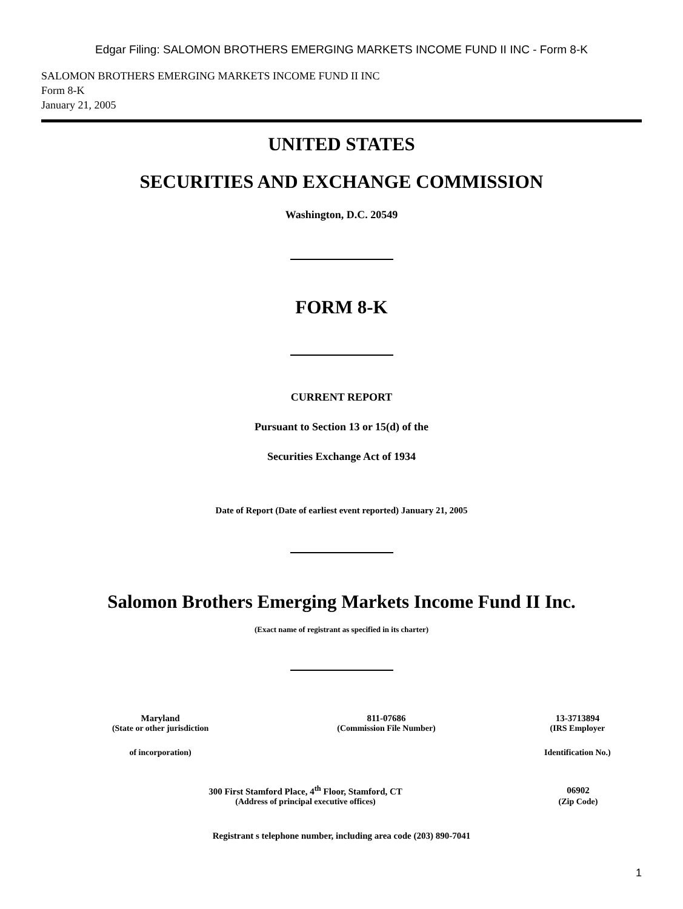Edgar Filing: SALOMON BROTHERS EMERGING MARKETS INCOME FUND II INC - Form 8-K
SALOMON BROTHERS EMERGING MARKETS INCOME FUND II INC
Form 8-K
January 21, 2005
UNITED STATES
SECURITIES AND EXCHANGE COMMISSION
Washington, D.C. 20549
FORM 8-K
CURRENT REPORT
Pursuant to Section 13 or 15(d) of the
Securities Exchange Act of 1934
Date of Report (Date of earliest event reported) January 21, 2005
Salomon Brothers Emerging Markets Income Fund II Inc.
(Exact name of registrant as specified in its charter)
| Maryland | 811-07686 | 13-3713894 |
| (State or other jurisdiction | (Commission File Number) | (IRS Employer |
| of incorporation) | | Identification No.) |
| 300 First Stamford Place, 4<sup>th</sup> Floor, Stamford, CT | 06902 |
| (Address of principal executive offices) | (Zip Code) |
Registrant s telephone number, including area code (203) 890-7041
1